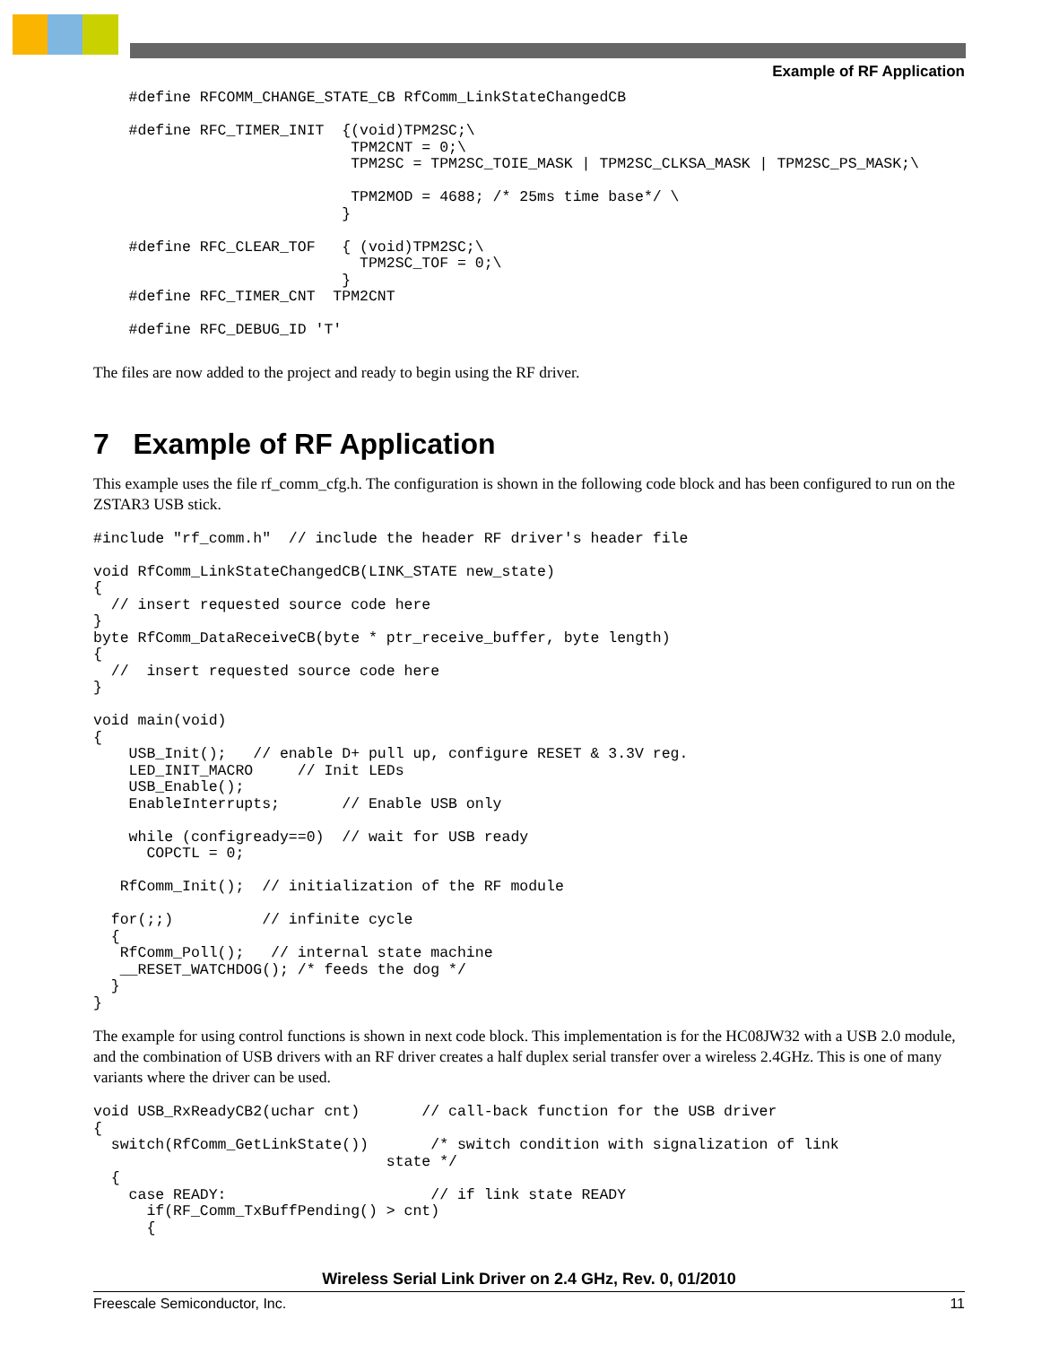Example of RF Application
    #define RFCOMM_CHANGE_STATE_CB RfComm_LinkStateChangedCB

    #define RFC_TIMER_INIT  {(void)TPM2SC;\
                             TPM2CNT = 0;\
                             TPM2SC = TPM2SC_TOIE_MASK | TPM2SC_CLKSA_MASK | TPM2SC_PS_MASK;\

                             TPM2MOD = 4688; /* 25ms time base*/ \
                            }

    #define RFC_CLEAR_TOF   { (void)TPM2SC;\
                              TPM2SC_TOF = 0;\
                            }
    #define RFC_TIMER_CNT  TPM2CNT

    #define RFC_DEBUG_ID 'T'
The files are now added to the project and ready to begin using the RF driver.
7 Example of RF Application
This example uses the file rf_comm_cfg.h. The configuration is shown in the following code block and has been configured to run on the ZSTAR3 USB stick.
#include "rf_comm.h"  // include the header RF driver's header file

void RfComm_LinkStateChangedCB(LINK_STATE new_state)
{
  // insert requested source code here
}
byte RfComm_DataReceiveCB(byte * ptr_receive_buffer, byte length)
{
  //  insert requested source code here
}

void main(void)
{
    USB_Init();   // enable D+ pull up, configure RESET & 3.3V reg.
    LED_INIT_MACRO     // Init LEDs
    USB_Enable();
    EnableInterrupts;       // Enable USB only

    while (configready==0)  // wait for USB ready
      COPCTL = 0;

   RfComm_Init();  // initialization of the RF module

  for(;;)          // infinite cycle
  {
   RfComm_Poll();   // internal state machine
   __RESET_WATCHDOG(); /* feeds the dog */
  }
}
The example for using control functions is shown in next code block. This implementation is for the HC08JW32 with a USB 2.0 module, and the combination of USB drivers with an RF driver creates a half duplex serial transfer over a wireless 2.4GHz. This is one of many variants where the driver can be used.
void USB_RxReadyCB2(uchar cnt)       // call-back function for the USB driver
{
  switch(RfComm_GetLinkState())       /* switch condition with signalization of link
                                 state */
  {
    case READY:                       // if link state READY
      if(RF_Comm_TxBuffPending() > cnt)
      {
Wireless Serial Link Driver on 2.4 GHz, Rev. 0, 01/2010
Freescale Semiconductor, Inc. 11